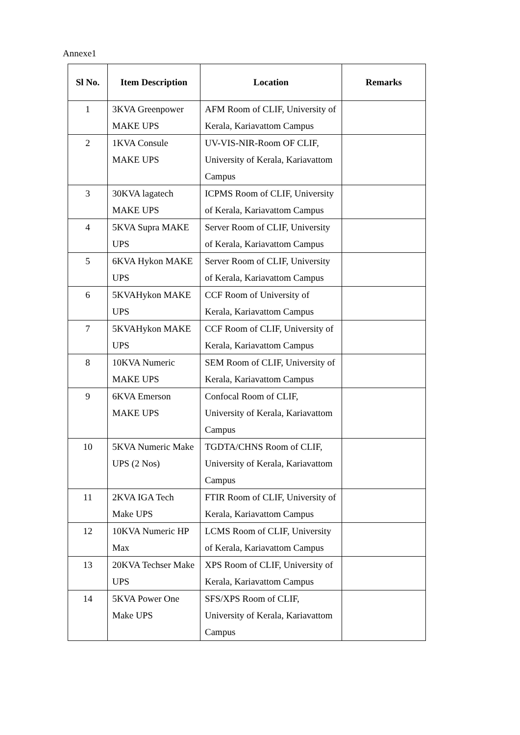Annexe1
| Sl No. | Item Description | Location | Remarks |
| --- | --- | --- | --- |
| 1 | 3KVA Greenpower MAKE UPS | AFM Room of CLIF, University of Kerala, Kariavattom Campus | |
| 2 | 1KVA Consule MAKE UPS | UV-VIS-NIR-Room OF CLIF, University of Kerala, Kariavattom Campus | |
| 3 | 30KVA lagatech MAKE UPS | ICPMS Room of CLIF, University of Kerala, Kariavattom Campus | |
| 4 | 5KVA Supra MAKE UPS | Server Room of CLIF, University of Kerala, Kariavattom Campus | |
| 5 | 6KVA Hykon MAKE UPS | Server Room of CLIF, University of Kerala, Kariavattom Campus | |
| 6 | 5KVAHykon MAKE UPS | CCF Room of University of Kerala, Kariavattom Campus | |
| 7 | 5KVAHykon MAKE UPS | CCF Room of CLIF, University of Kerala, Kariavattom Campus | |
| 8 | 10KVA Numeric MAKE UPS | SEM Room of CLIF, University of Kerala, Kariavattom Campus | |
| 9 | 6KVA Emerson MAKE UPS | Confocal Room of CLIF, University of Kerala, Kariavattom Campus | |
| 10 | 5KVA Numeric Make UPS (2 Nos) | TGDTA/CHNS Room of CLIF, University of Kerala, Kariavattom Campus | |
| 11 | 2KVA IGA Tech Make UPS | FTIR Room of CLIF, University of Kerala, Kariavattom Campus | |
| 12 | 10KVA Numeric HP Max | LCMS Room of CLIF, University of Kerala, Kariavattom Campus | |
| 13 | 20KVA Techser Make UPS | XPS Room of CLIF, University of Kerala, Kariavattom Campus | |
| 14 | 5KVA Power One Make UPS | SFS/XPS Room of CLIF, University of Kerala, Kariavattom Campus | |